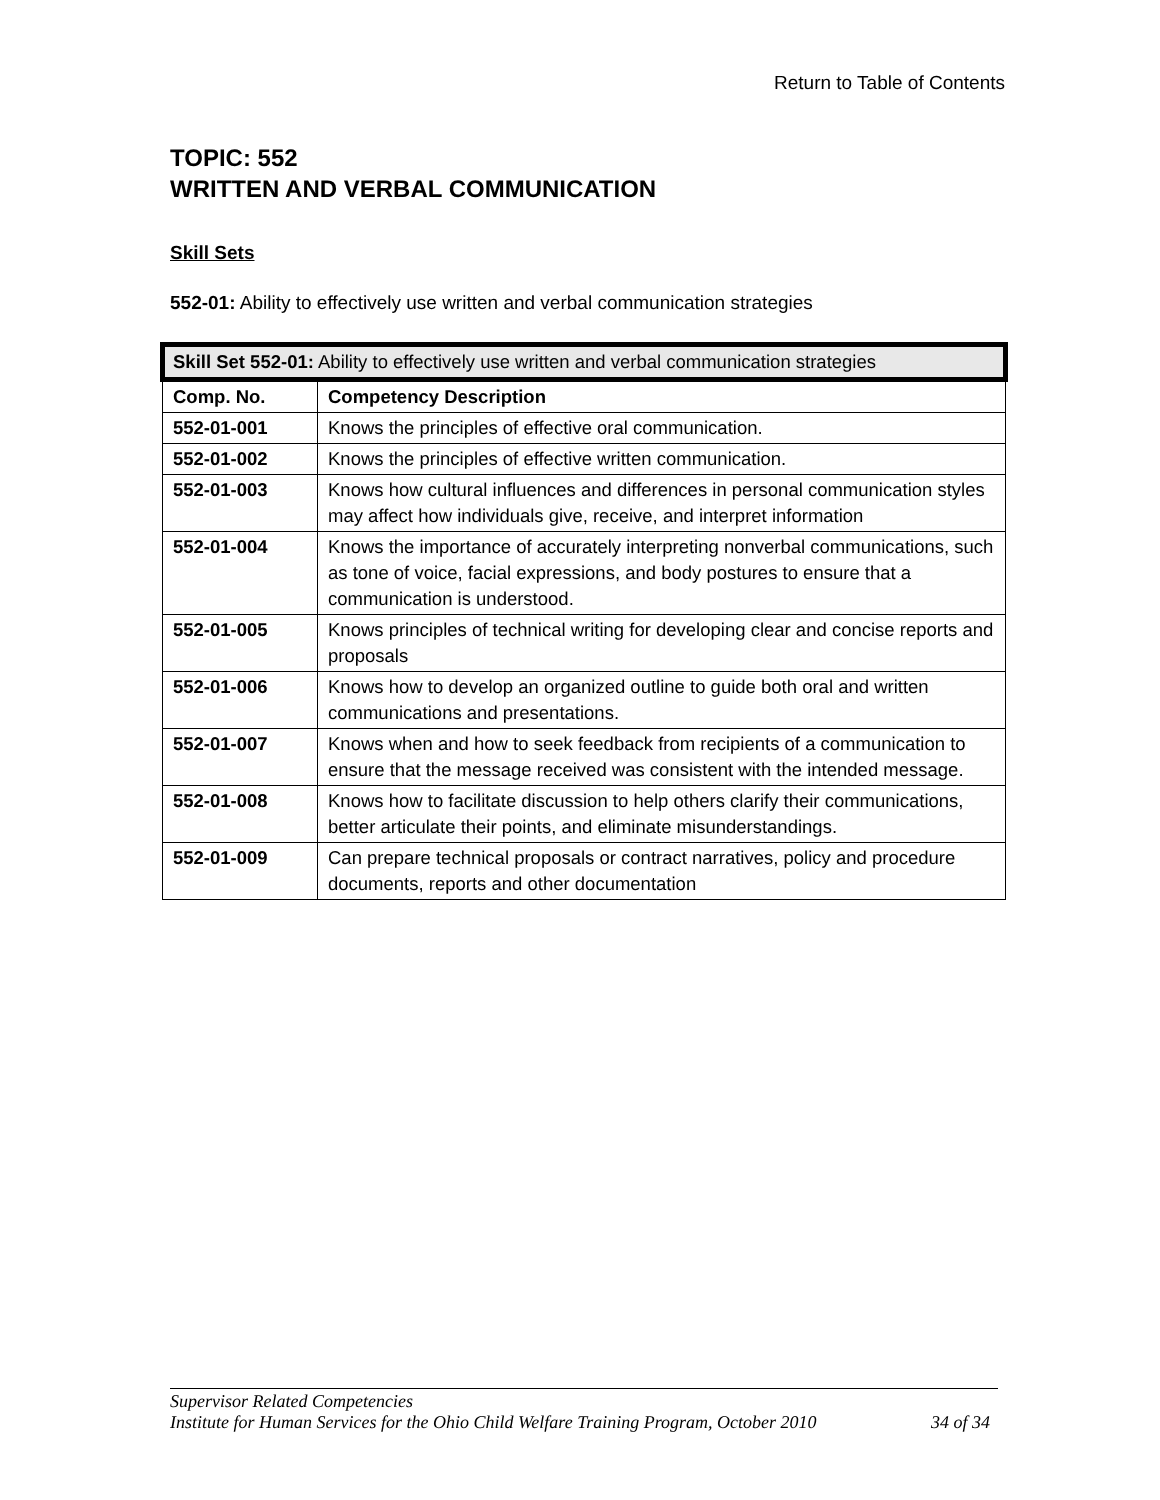Return to Table of Contents
TOPIC: 552
WRITTEN AND VERBAL COMMUNICATION
Skill Sets
552-01: Ability to effectively use written and verbal communication strategies
| Skill Set 552-01: Ability to effectively use written and verbal communication strategies | |
| Comp. No. | Competency Description |
| 552-01-001 | Knows the principles of effective oral communication. |
| 552-01-002 | Knows the principles of effective written communication. |
| 552-01-003 | Knows how cultural influences and differences in personal communication styles may affect how individuals give, receive, and interpret information |
| 552-01-004 | Knows the importance of accurately interpreting nonverbal communications, such as tone of voice, facial expressions, and body postures to ensure that a communication is understood. |
| 552-01-005 | Knows principles of technical writing for developing clear and concise reports and proposals |
| 552-01-006 | Knows how to develop an organized outline to guide both oral and written communications and presentations. |
| 552-01-007 | Knows when and how to seek feedback from recipients of a communication to ensure that the message received was consistent with the intended message. |
| 552-01-008 | Knows how to facilitate discussion to help others clarify their communications, better articulate their points, and eliminate misunderstandings. |
| 552-01-009 | Can prepare technical proposals or contract narratives, policy and procedure documents, reports and other documentation |
Supervisor Related Competencies
Institute for Human Services for the Ohio Child Welfare Training Program, October 2010 34 of 34